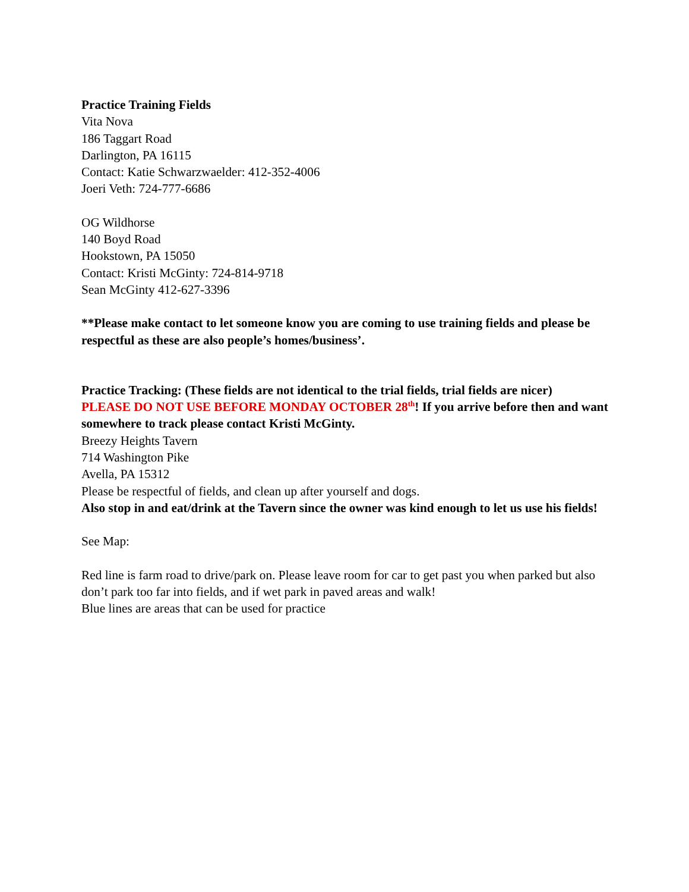Practice Training Fields
Vita Nova
186 Taggart Road
Darlington, PA 16115
Contact: Katie Schwarzwaelder: 412-352-4006
Joeri Veth: 724-777-6686
OG Wildhorse
140 Boyd Road
Hookstown, PA 15050
Contact: Kristi McGinty: 724-814-9718
Sean McGinty 412-627-3396
**Please make contact to let someone know you are coming to use training fields and please be respectful as these are also people’s homes/business’.
Practice Tracking: (These fields are not identical to the trial fields, trial fields are nicer)
PLEASE DO NOT USE BEFORE MONDAY OCTOBER 28<sup>th</sup>! If you arrive before then and want somewhere to track please contact Kristi McGinty.
Breezy Heights Tavern
714 Washington Pike
Avella, PA 15312
Please be respectful of fields, and clean up after yourself and dogs.
Also stop in and eat/drink at the Tavern since the owner was kind enough to let us use his fields!
See Map:
Red line is farm road to drive/park on. Please leave room for car to get past you when parked but also don’t park too far into fields, and if wet park in paved areas and walk!
Blue lines are areas that can be used for practice